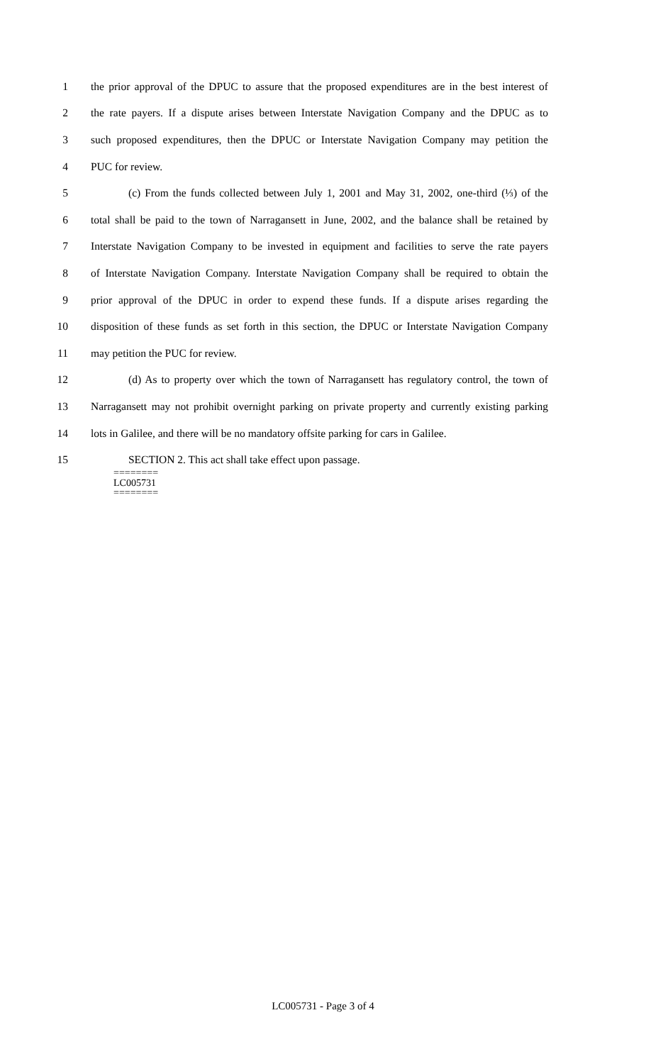1 the prior approval of the DPUC to assure that the proposed expenditures are in the best interest of
2 the rate payers. If a dispute arises between Interstate Navigation Company and the DPUC as to
3 such proposed expenditures, then the DPUC or Interstate Navigation Company may petition the
4 PUC for review.
5 (c) From the funds collected between July 1, 2001 and May 31, 2002, one-third (⅓) of the
6 total shall be paid to the town of Narragansett in June, 2002, and the balance shall be retained by
7 Interstate Navigation Company to be invested in equipment and facilities to serve the rate payers
8 of Interstate Navigation Company. Interstate Navigation Company shall be required to obtain the
9 prior approval of the DPUC in order to expend these funds. If a dispute arises regarding the
10 disposition of these funds as set forth in this section, the DPUC or Interstate Navigation Company
11 may petition the PUC for review.
12 (d) As to property over which the town of Narragansett has regulatory control, the town of
13 Narragansett may not prohibit overnight parking on private property and currently existing parking
14 lots in Galilee, and there will be no mandatory offsite parking for cars in Galilee.
15 SECTION 2. This act shall take effect upon passage.
========
LC005731
========
LC005731 - Page 3 of 4